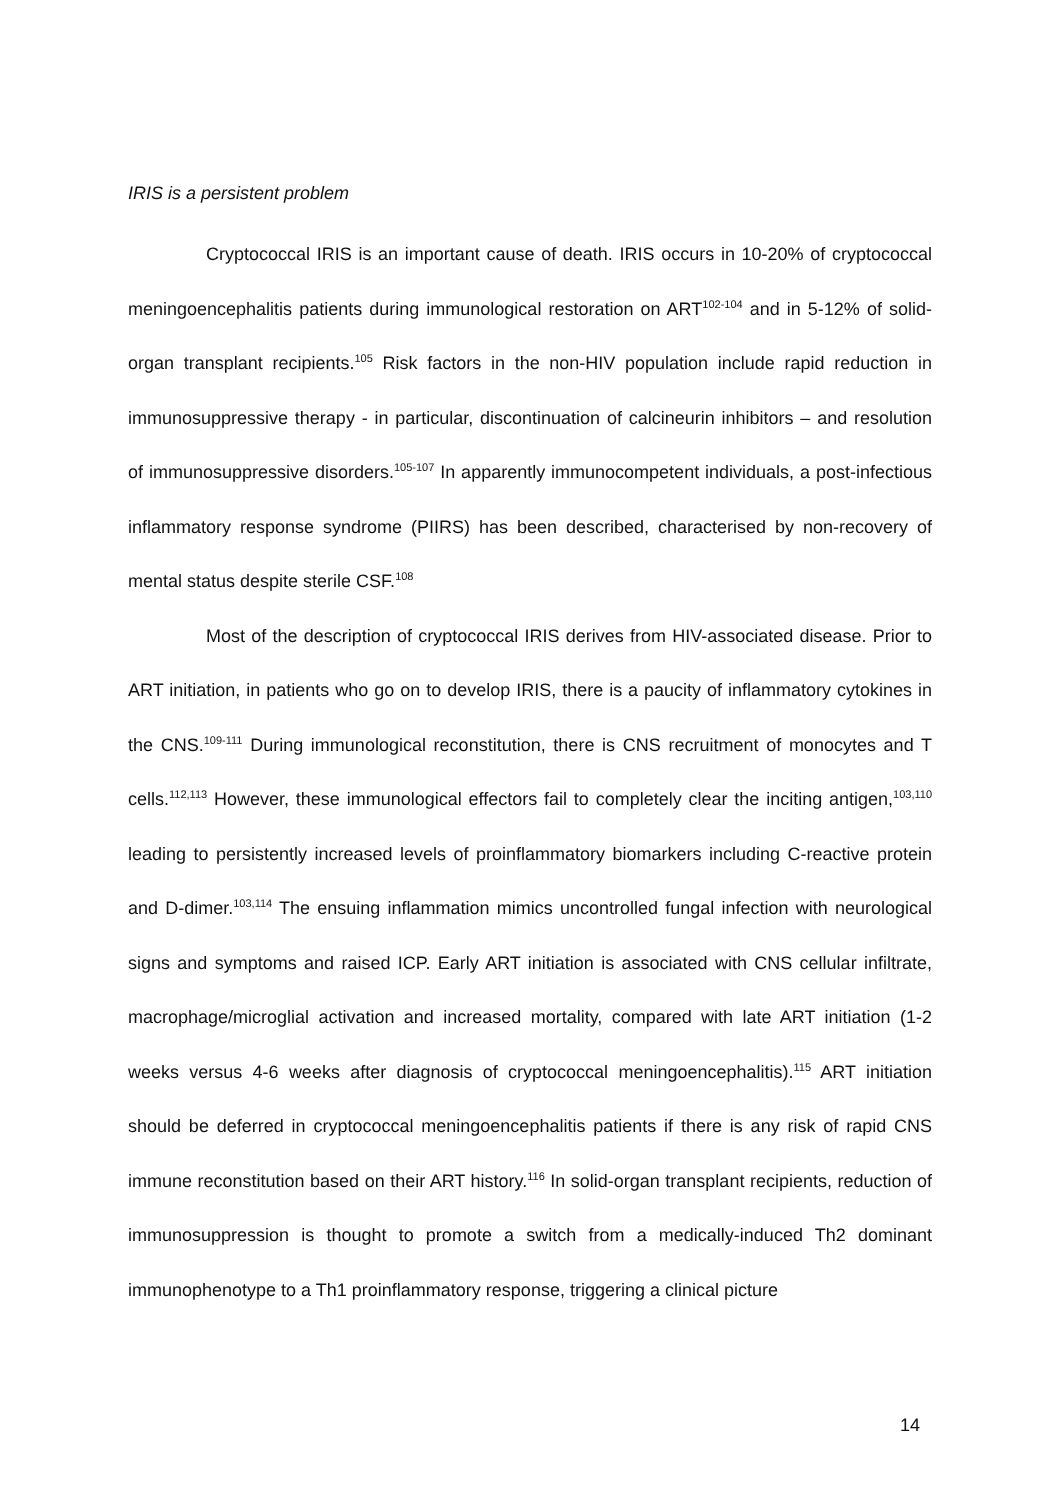IRIS is a persistent problem
Cryptococcal IRIS is an important cause of death. IRIS occurs in 10-20% of cryptococcal meningoencephalitis patients during immunological restoration on ART<sup>102-104</sup> and in 5-12% of solid-organ transplant recipients.<sup>105</sup> Risk factors in the non-HIV population include rapid reduction in immunosuppressive therapy - in particular, discontinuation of calcineurin inhibitors – and resolution of immunosuppressive disorders.<sup>105-107</sup> In apparently immunocompetent individuals, a post-infectious inflammatory response syndrome (PIIRS) has been described, characterised by non-recovery of mental status despite sterile CSF.<sup>108</sup>
Most of the description of cryptococcal IRIS derives from HIV-associated disease. Prior to ART initiation, in patients who go on to develop IRIS, there is a paucity of inflammatory cytokines in the CNS.<sup>109-111</sup> During immunological reconstitution, there is CNS recruitment of monocytes and T cells.<sup>112,113</sup> However, these immunological effectors fail to completely clear the inciting antigen,<sup>103,110</sup> leading to persistently increased levels of proinflammatory biomarkers including C-reactive protein and D-dimer.<sup>103,114</sup> The ensuing inflammation mimics uncontrolled fungal infection with neurological signs and symptoms and raised ICP. Early ART initiation is associated with CNS cellular infiltrate, macrophage/microglial activation and increased mortality, compared with late ART initiation (1-2 weeks versus 4-6 weeks after diagnosis of cryptococcal meningoencephalitis).<sup>115</sup> ART initiation should be deferred in cryptococcal meningoencephalitis patients if there is any risk of rapid CNS immune reconstitution based on their ART history.<sup>116</sup> In solid-organ transplant recipients, reduction of immunosuppression is thought to promote a switch from a medically-induced Th2 dominant immunophenotype to a Th1 proinflammatory response, triggering a clinical picture
14